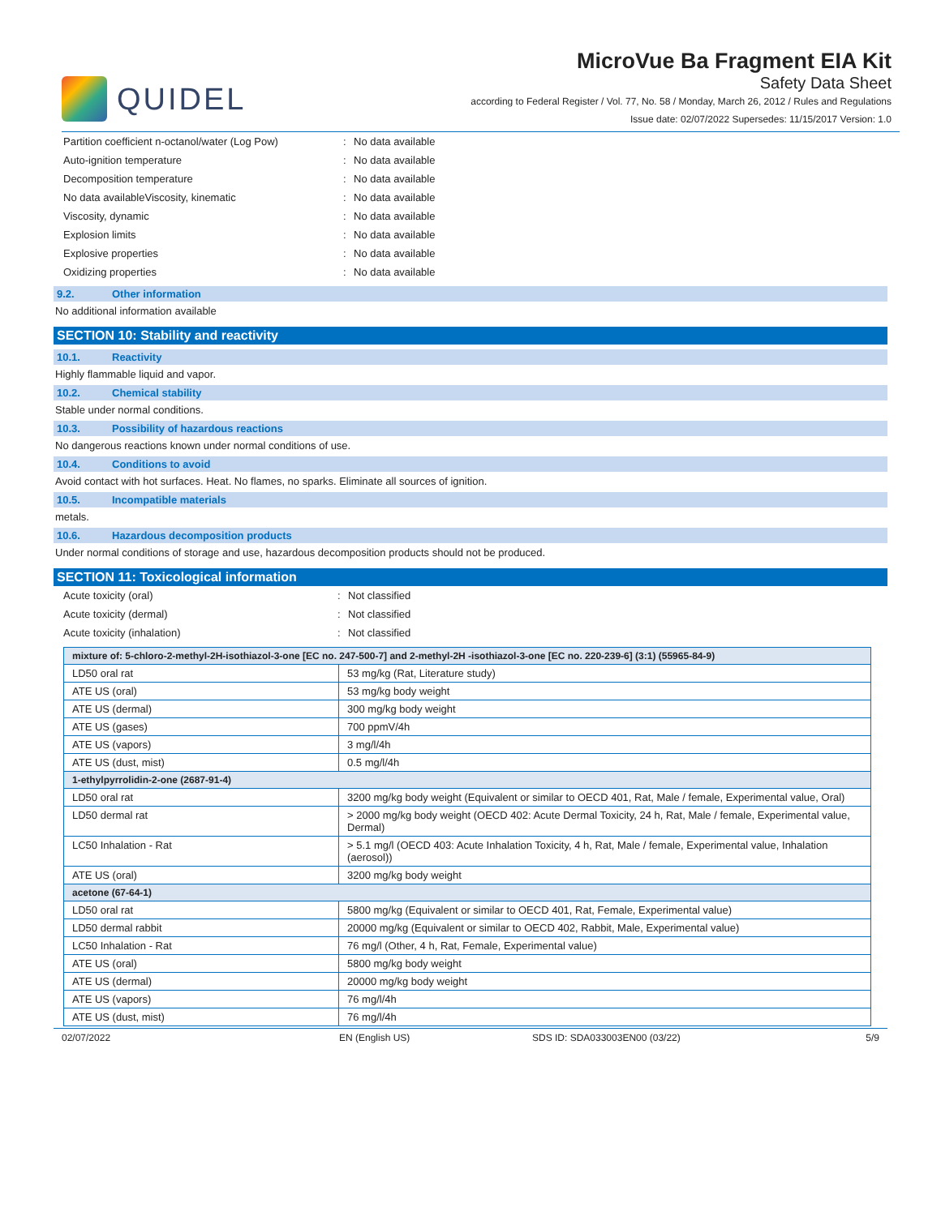QUIDEL
MicroVue Ba Fragment EIA Kit
Safety Data Sheet
according to Federal Register / Vol. 77, No. 58 / Monday, March 26, 2012 / Rules and Regulations
Issue date: 02/07/2022 Supersedes: 11/15/2017 Version: 1.0
Partition coefficient n-octanol/water (Log Pow): No data available
Auto-ignition temperature: No data available
Decomposition temperature: No data available
No data availableViscosity, kinematic: No data available
Viscosity, dynamic: No data available
Explosion limits: No data available
Explosive properties: No data available
Oxidizing properties: No data available
9.2. Other information
No additional information available
SECTION 10: Stability and reactivity
10.1. Reactivity
Highly flammable liquid and vapor.
10.2. Chemical stability
Stable under normal conditions.
10.3. Possibility of hazardous reactions
No dangerous reactions known under normal conditions of use.
10.4. Conditions to avoid
Avoid contact with hot surfaces. Heat. No flames, no sparks. Eliminate all sources of ignition.
10.5. Incompatible materials
metals.
10.6. Hazardous decomposition products
Under normal conditions of storage and use, hazardous decomposition products should not be produced.
SECTION 11: Toxicological information
Acute toxicity (oral): Not classified
Acute toxicity (dermal): Not classified
Acute toxicity (inhalation): Not classified
| mixture of: 5-chloro-2-methyl-2H-isothiazol-3-one [EC no. 247-500-7] and 2-methyl-2H -isothiazol-3-one [EC no. 220-239-6] (3:1) (55965-84-9) | |
| LD50 oral rat | 53 mg/kg (Rat, Literature study) |
| ATE US (oral) | 53 mg/kg body weight |
| ATE US (dermal) | 300 mg/kg body weight |
| ATE US (gases) | 700 ppmV/4h |
| ATE US (vapors) | 3 mg/l/4h |
| ATE US (dust, mist) | 0.5 mg/l/4h |
| 1-ethylpyrrolidin-2-one (2687-91-4) | |
| LD50 oral rat | 3200 mg/kg body weight (Equivalent or similar to OECD 401, Rat, Male / female, Experimental value, Oral) |
| LD50 dermal rat | > 2000 mg/kg body weight (OECD 402: Acute Dermal Toxicity, 24 h, Rat, Male / female, Experimental value, Dermal) |
| LC50 Inhalation - Rat | > 5.1 mg/l (OECD 403: Acute Inhalation Toxicity, 4 h, Rat, Male / female, Experimental value, Inhalation (aerosol)) |
| ATE US (oral) | 3200 mg/kg body weight |
| acetone (67-64-1) | |
| LD50 oral rat | 5800 mg/kg (Equivalent or similar to OECD 401, Rat, Female, Experimental value) |
| LD50 dermal rabbit | 20000 mg/kg (Equivalent or similar to OECD 402, Rabbit, Male, Experimental value) |
| LC50 Inhalation - Rat | 76 mg/l (Other, 4 h, Rat, Female, Experimental value) |
| ATE US (oral) | 5800 mg/kg body weight |
| ATE US (dermal) | 20000 mg/kg body weight |
| ATE US (vapors) | 76 mg/l/4h |
| ATE US (dust, mist) | 76 mg/l/4h |
02/07/2022 EN (English US) SDS ID: SDA033003EN00 (03/22) 5/9